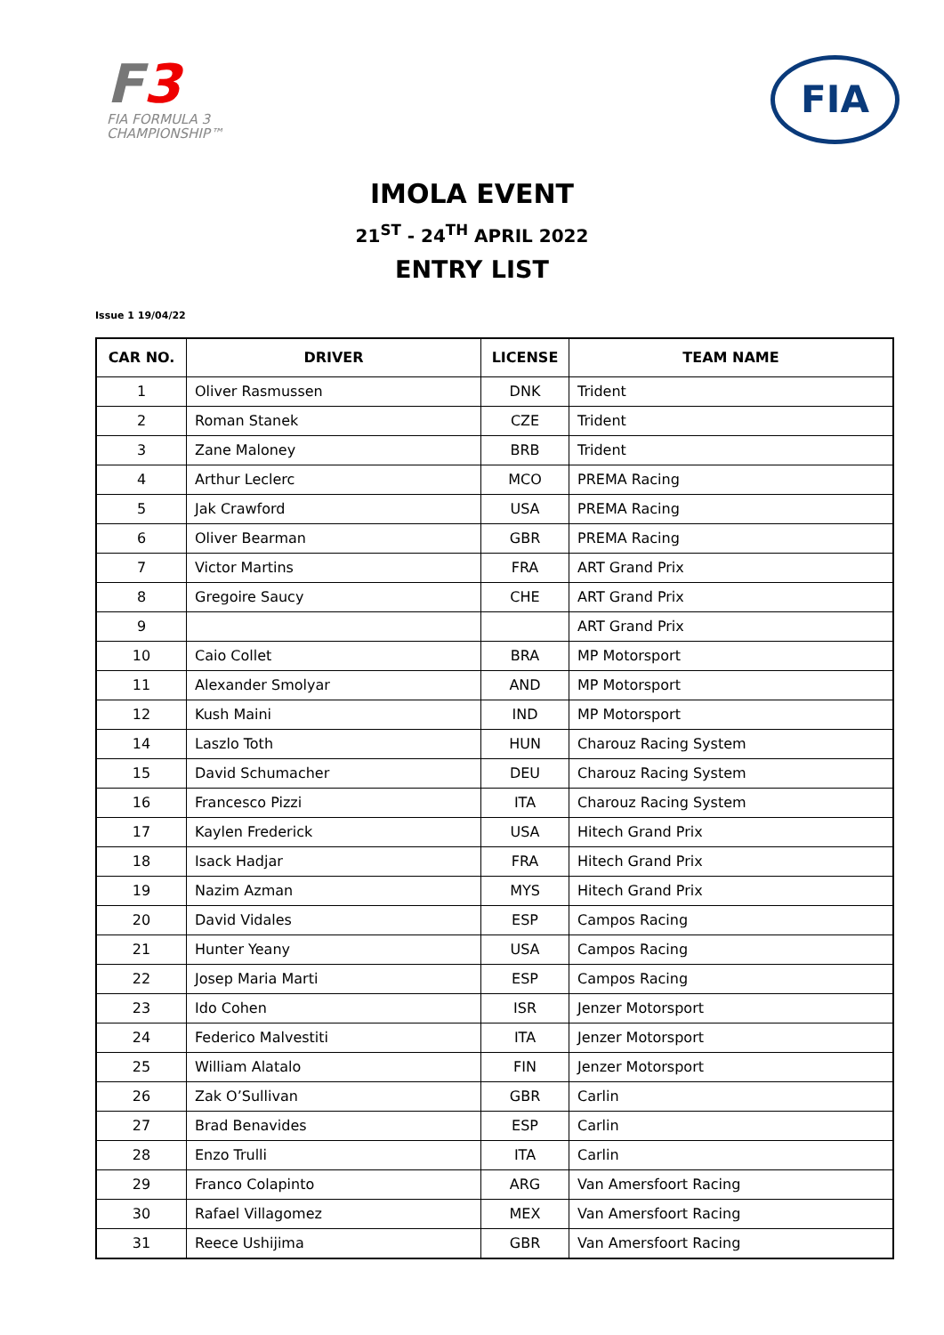F3
FIA FORMULA 3
CHAMPIONSHIP™
FIA
IMOLA EVENT
21<sup>ST</sup> - 24<sup>TH</sup> APRIL 2022
ENTRY LIST
Issue 1 19/04/22
| CAR NO. | DRIVER | LICENSE | TEAM NAME |
| --- | --- | --- | --- |
| 1 | Oliver Rasmussen | DNK | Trident |
| 2 | Roman Stanek | CZE | Trident |
| 3 | Zane Maloney | BRB | Trident |
| 4 | Arthur Leclerc | MCO | PREMA Racing |
| 5 | Jak Crawford | USA | PREMA Racing |
| 6 | Oliver Bearman | GBR | PREMA Racing |
| 7 | Victor Martins | FRA | ART Grand Prix |
| 8 | Gregoire Saucy | CHE | ART Grand Prix |
| 9 | | | ART Grand Prix |
| 10 | Caio Collet | BRA | MP Motorsport |
| 11 | Alexander Smolyar | AND | MP Motorsport |
| 12 | Kush Maini | IND | MP Motorsport |
| 14 | Laszlo Toth | HUN | Charouz Racing System |
| 15 | David Schumacher | DEU | Charouz Racing System |
| 16 | Francesco Pizzi | ITA | Charouz Racing System |
| 17 | Kaylen Frederick | USA | Hitech Grand Prix |
| 18 | Isack Hadjar | FRA | Hitech Grand Prix |
| 19 | Nazim Azman | MYS | Hitech Grand Prix |
| 20 | David Vidales | ESP | Campos Racing |
| 21 | Hunter Yeany | USA | Campos Racing |
| 22 | Josep Maria Marti | ESP | Campos Racing |
| 23 | Ido Cohen | ISR | Jenzer Motorsport |
| 24 | Federico Malvestiti | ITA | Jenzer Motorsport |
| 25 | William Alatalo | FIN | Jenzer Motorsport |
| 26 | Zak O’Sullivan | GBR | Carlin |
| 27 | Brad Benavides | ESP | Carlin |
| 28 | Enzo Trulli | ITA | Carlin |
| 29 | Franco Colapinto | ARG | Van Amersfoort Racing |
| 30 | Rafael Villagomez | MEX | Van Amersfoort Racing |
| 31 | Reece Ushijima | GBR | Van Amersfoort Racing |